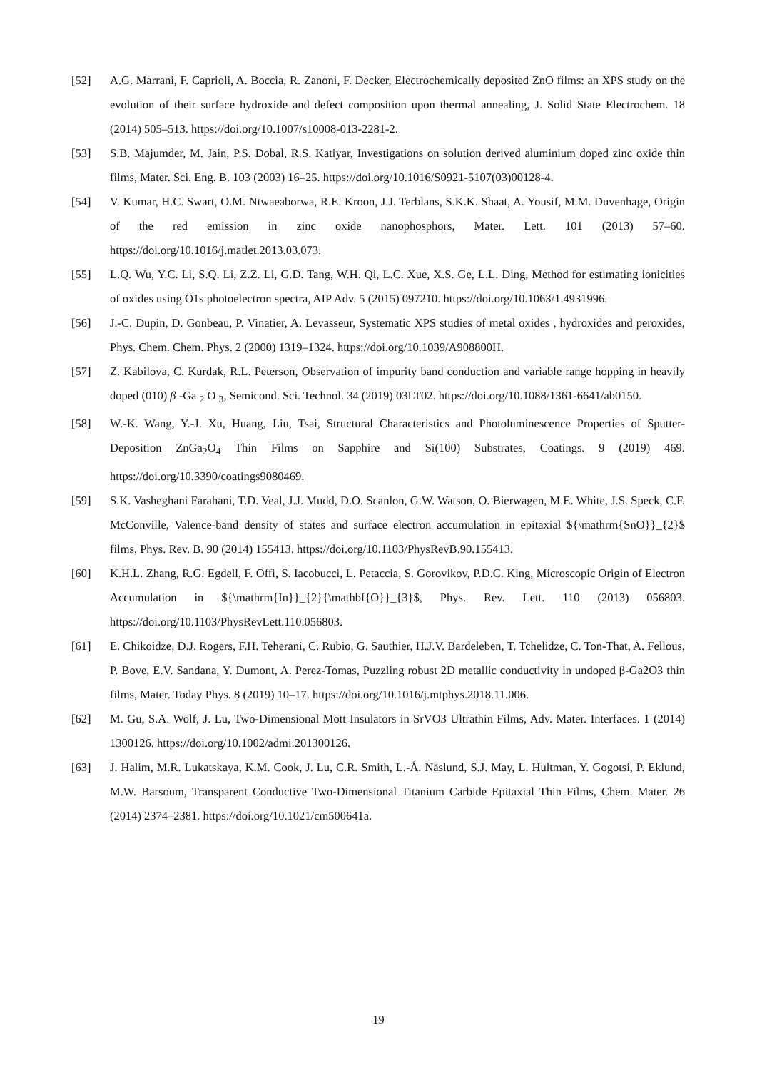[52] A.G. Marrani, F. Caprioli, A. Boccia, R. Zanoni, F. Decker, Electrochemically deposited ZnO films: an XPS study on the evolution of their surface hydroxide and defect composition upon thermal annealing, J. Solid State Electrochem. 18 (2014) 505–513. https://doi.org/10.1007/s10008-013-2281-2.
[53] S.B. Majumder, M. Jain, P.S. Dobal, R.S. Katiyar, Investigations on solution derived aluminium doped zinc oxide thin films, Mater. Sci. Eng. B. 103 (2003) 16–25. https://doi.org/10.1016/S0921-5107(03)00128-4.
[54] V. Kumar, H.C. Swart, O.M. Ntwaeaborwa, R.E. Kroon, J.J. Terblans, S.K.K. Shaat, A. Yousif, M.M. Duvenhage, Origin of the red emission in zinc oxide nanophosphors, Mater. Lett. 101 (2013) 57–60. https://doi.org/10.1016/j.matlet.2013.03.073.
[55] L.Q. Wu, Y.C. Li, S.Q. Li, Z.Z. Li, G.D. Tang, W.H. Qi, L.C. Xue, X.S. Ge, L.L. Ding, Method for estimating ionicities of oxides using O1s photoelectron spectra, AIP Adv. 5 (2015) 097210. https://doi.org/10.1063/1.4931996.
[56] J.-C. Dupin, D. Gonbeau, P. Vinatier, A. Levasseur, Systematic XPS studies of metal oxides , hydroxides and peroxides, Phys. Chem. Chem. Phys. 2 (2000) 1319–1324. https://doi.org/10.1039/A908800H.
[57] Z. Kabilova, C. Kurdak, R.L. Peterson, Observation of impurity band conduction and variable range hopping in heavily doped (010) β -Ga <sub>2</sub> O <sub>3</sub>, Semicond. Sci. Technol. 34 (2019) 03LT02. https://doi.org/10.1088/1361-6641/ab0150.
[58] W.-K. Wang, Y.-J. Xu, Huang, Liu, Tsai, Structural Characteristics and Photoluminescence Properties of Sputter-Deposition ZnGa<sub>2</sub>O<sub>4</sub> Thin Films on Sapphire and Si(100) Substrates, Coatings. 9 (2019) 469. https://doi.org/10.3390/coatings9080469.
[59] S.K. Vasheghani Farahani, T.D. Veal, J.J. Mudd, D.O. Scanlon, G.W. Watson, O. Bierwagen, M.E. White, J.S. Speck, C.F. McConville, Valence-band density of states and surface electron accumulation in epitaxial ${\mathrm{SnO}}_{2}$ films, Phys. Rev. B. 90 (2014) 155413. https://doi.org/10.1103/PhysRevB.90.155413.
[60] K.H.L. Zhang, R.G. Egdell, F. Offi, S. Iacobucci, L. Petaccia, S. Gorovikov, P.D.C. King, Microscopic Origin of Electron Accumulation in ${\mathrm{In}}_{2}{\mathbf{O}}_{3}$, Phys. Rev. Lett. 110 (2013) 056803. https://doi.org/10.1103/PhysRevLett.110.056803.
[61] E. Chikoidze, D.J. Rogers, F.H. Teherani, C. Rubio, G. Sauthier, H.J.V. Bardeleben, T. Tchelidze, C. Ton-That, A. Fellous, P. Bove, E.V. Sandana, Y. Dumont, A. Perez-Tomas, Puzzling robust 2D metallic conductivity in undoped β-Ga2O3 thin films, Mater. Today Phys. 8 (2019) 10–17. https://doi.org/10.1016/j.mtphys.2018.11.006.
[62] M. Gu, S.A. Wolf, J. Lu, Two-Dimensional Mott Insulators in SrVO3 Ultrathin Films, Adv. Mater. Interfaces. 1 (2014) 1300126. https://doi.org/10.1002/admi.201300126.
[63] J. Halim, M.R. Lukatskaya, K.M. Cook, J. Lu, C.R. Smith, L.-Å. Näslund, S.J. May, L. Hultman, Y. Gogotsi, P. Eklund, M.W. Barsoum, Transparent Conductive Two-Dimensional Titanium Carbide Epitaxial Thin Films, Chem. Mater. 26 (2014) 2374–2381. https://doi.org/10.1021/cm500641a.
19